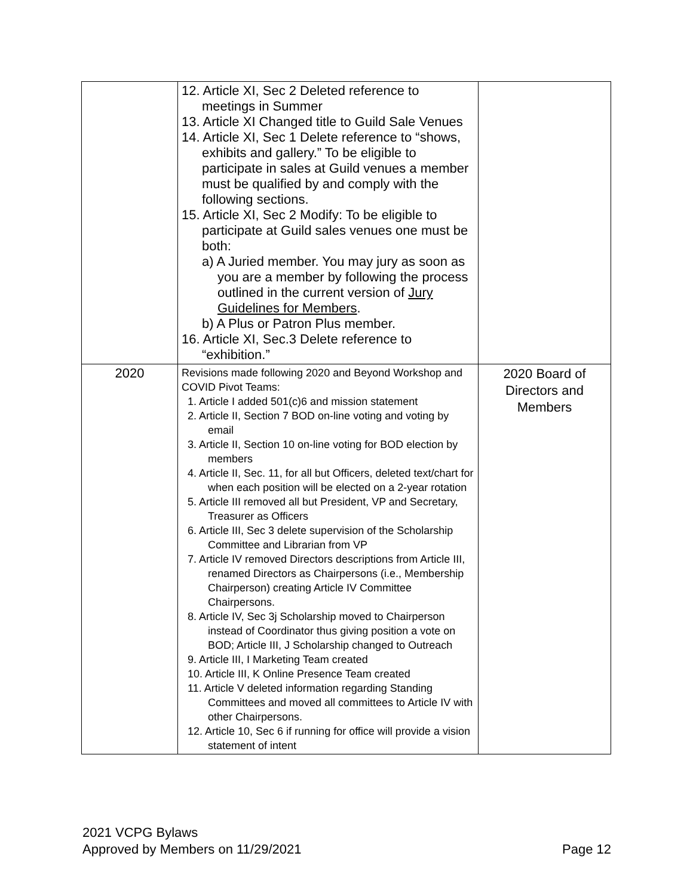| | 12. Article XI, Sec 2 Deleted reference to meetings in Summer 13. Article XI Changed title to Guild Sale Venues 14. Article XI, Sec 1 Delete reference to “shows, exhibits and gallery.” To be eligible to participate in sales at Guild venues a member must be qualified by and comply with the following sections. 15. Article XI, Sec 2 Modify: To be eligible to participate at Guild sales venues one must be both: a) A Juried member. You may jury as soon as you are a member by following the process outlined in the current version of Jury Guidelines for Members . b) A Plus or Patron Plus member. 16. Article XI, Sec.3 Delete reference to “exhibition.” | |
| 2020 | Revisions made following 2020 and Beyond Workshop and COVID Pivot Teams: 1. Article I added 501(c)6 and mission statement 2. Article II, Section 7 BOD on-line voting and voting by email 3. Article II, Section 10 on-line voting for BOD election by members 4. Article II, Sec. 11, for all but Officers, deleted text/chart for when each position will be elected on a 2-year rotation 5. Article III removed all but President, VP and Secretary, Treasurer as Officers 6. Article III, Sec 3 delete supervision of the Scholarship Committee and Librarian from VP 7. Article IV removed Directors descriptions from Article III, renamed Directors as Chairpersons (i.e., Membership Chairperson) creating Article IV Committee Chairpersons. 8. Article IV, Sec 3j Scholarship moved to Chairperson instead of Coordinator thus giving position a vote on BOD; Article III, J Scholarship changed to Outreach 9. Article III, I Marketing Team created 10. Article III, K Online Presence Team created 11. Article V deleted information regarding Standing Committees and moved all committees to Article IV with other Chairpersons. 12. Article 10, Sec 6 if running for office will provide a vision statement of intent | 2020 Board of Directors and Members |
2021 VCPG Bylaws
Approved by Members on 11/29/2021 Page 12